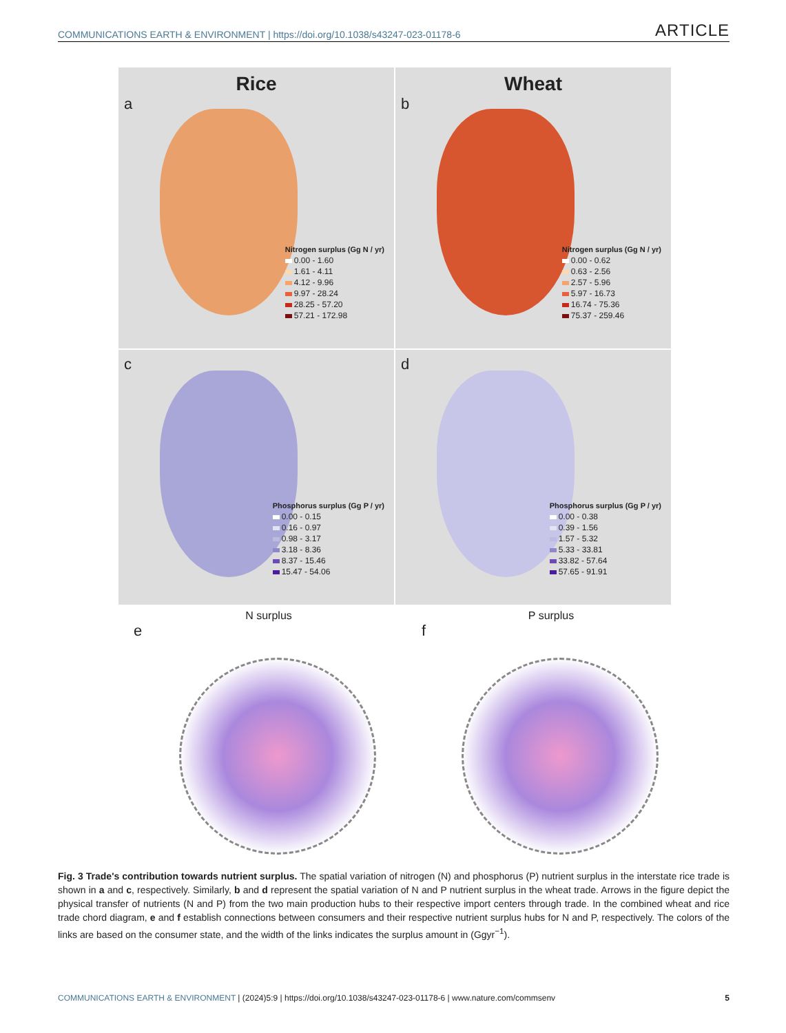COMMUNICATIONS EARTH & ENVIRONMENT | https://doi.org/10.1038/s43247-023-01178-6 ARTICLE
Rice
a
Nitrogen surplus (Gg N / yr)
0.00 - 1.60
1.61 - 4.11
4.12 - 9.96
9.97 - 28.24
28.25 - 57.20
57.21 - 172.98
Wheat
b
Nitrogen surplus (Gg N / yr)
0.00 - 0.62
0.63 - 2.56
2.57 - 5.96
5.97 - 16.73
16.74 - 75.36
75.37 - 259.46
c
Phosphorus surplus (Gg P / yr)
0.00 - 0.15
0.16 - 0.97
0.98 - 3.17
3.18 - 8.36
8.37 - 15.46
15.47 - 54.06
d
Phosphorus surplus (Gg P / yr)
0.00 - 0.38
0.39 - 1.56
1.57 - 5.32
5.33 - 33.81
33.82 - 57.64
57.65 - 91.91
e
N surplus
f
P surplus
Fig. 3 Trade's contribution towards nutrient surplus. The spatial variation of nitrogen (N) and phosphorus (P) nutrient surplus in the interstate rice trade is shown in a and c, respectively. Similarly, b and d represent the spatial variation of N and P nutrient surplus in the wheat trade. Arrows in the figure depict the physical transfer of nutrients (N and P) from the two main production hubs to their respective import centers through trade. In the combined wheat and rice trade chord diagram, e and f establish connections between consumers and their respective nutrient surplus hubs for N and P, respectively. The colors of the links are based on the consumer state, and the width of the links indicates the surplus amount in (Ggyr<sup>−1</sup>).
COMMUNICATIONS EARTH & ENVIRONMENT | (2024)5:9 | https://doi.org/10.1038/s43247-023-01178-6 | www.nature.com/commsenv 5